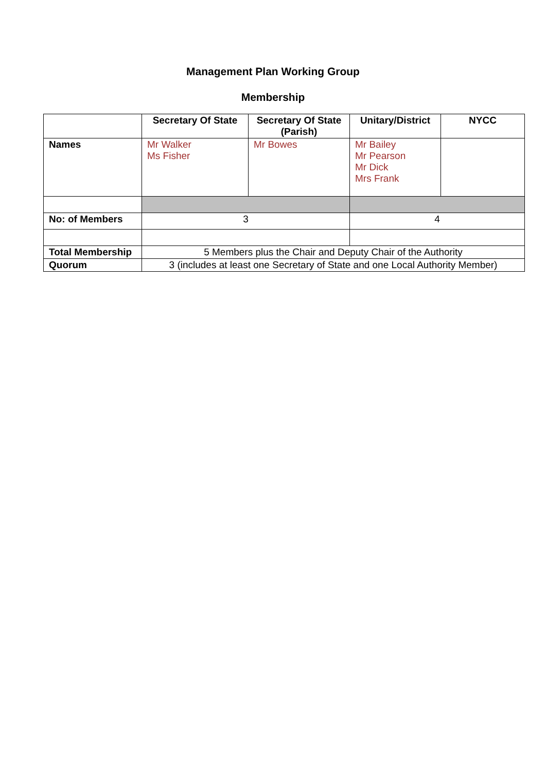Management Plan Working Group
Membership
| | Secretary Of State | Secretary Of State (Parish) | Unitary/District | NYCC |
| --- | --- | --- | --- | --- |
| Names | Mr Walker Ms Fisher | Mr Bowes | Mr Bailey Mr Pearson Mr Dick Mrs Frank | |
| No: of Members | 3 | | 4 | |
| Total Membership | 5 Members plus the Chair and Deputy Chair of the Authority | | | |
| Quorum | 3 (includes at least one Secretary of State and one Local Authority Member) | | | |